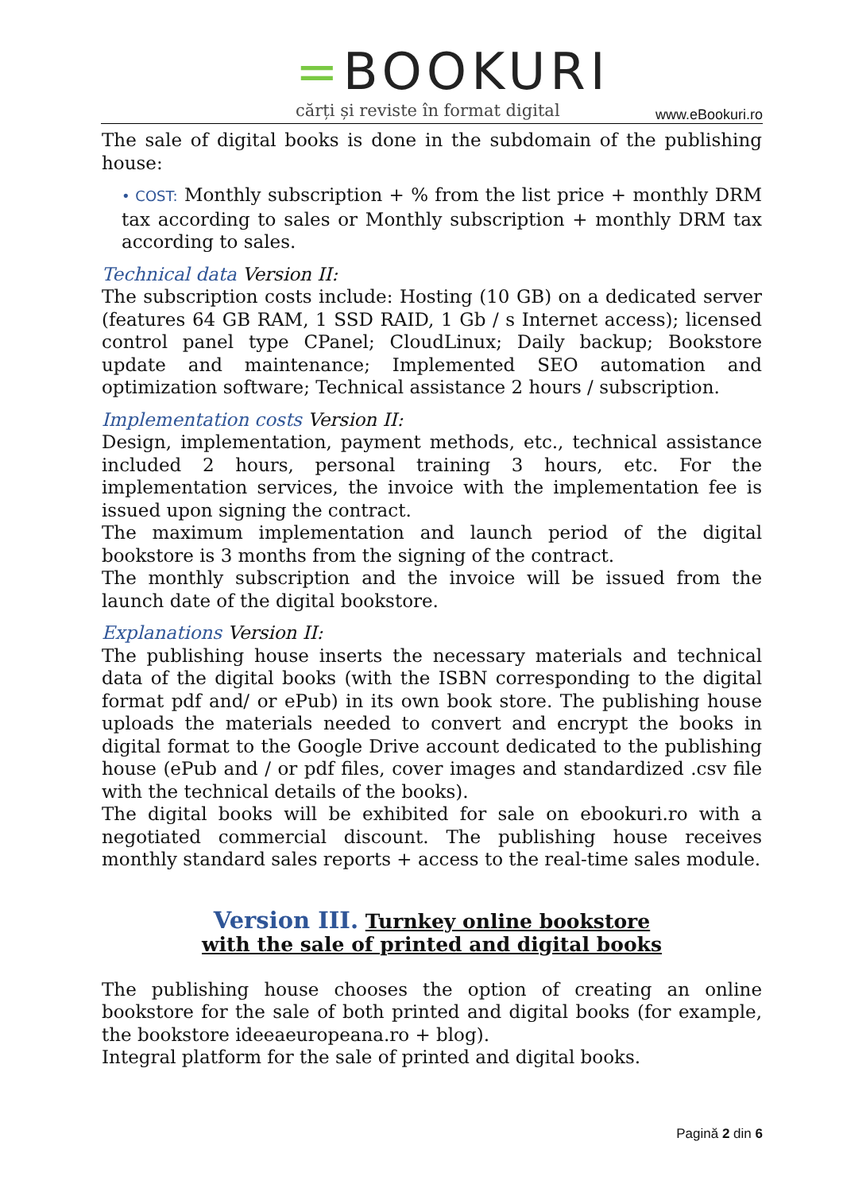=BOOKURI
cărți și reviste în format digital
www.eBookuri.ro
The sale of digital books is done in the subdomain of the publishing house:
• COST: Monthly subscription + % from the list price + monthly DRM tax according to sales or Monthly subscription + monthly DRM tax according to sales.
Technical data Version II:
The subscription costs include: Hosting (10 GB) on a dedicated server (features 64 GB RAM, 1 SSD RAID, 1 Gb / s Internet access); licensed control panel type CPanel; CloudLinux; Daily backup; Bookstore update and maintenance; Implemented SEO automation and optimization software; Technical assistance 2 hours / subscription.
Implementation costs Version II:
Design, implementation, payment methods, etc., technical assistance included 2 hours, personal training 3 hours, etc. For the implementation services, the invoice with the implementation fee is issued upon signing the contract.
The maximum implementation and launch period of the digital bookstore is 3 months from the signing of the contract.
The monthly subscription and the invoice will be issued from the launch date of the digital bookstore.
Explanations Version II:
The publishing house inserts the necessary materials and technical data of the digital books (with the ISBN corresponding to the digital format pdf and/ or ePub) in its own book store. The publishing house uploads the materials needed to convert and encrypt the books in digital format to the Google Drive account dedicated to the publishing house (ePub and / or pdf files, cover images and standardized .csv file with the technical details of the books).
The digital books will be exhibited for sale on ebookuri.ro with a negotiated commercial discount. The publishing house receives monthly standard sales reports + access to the real-time sales module.
Version III. Turnkey online bookstore
with the sale of printed and digital books
The publishing house chooses the option of creating an online bookstore for the sale of both printed and digital books (for example, the bookstore ideeaeuropeana.ro + blog).
Integral platform for the sale of printed and digital books.
Pagină 2 din 6